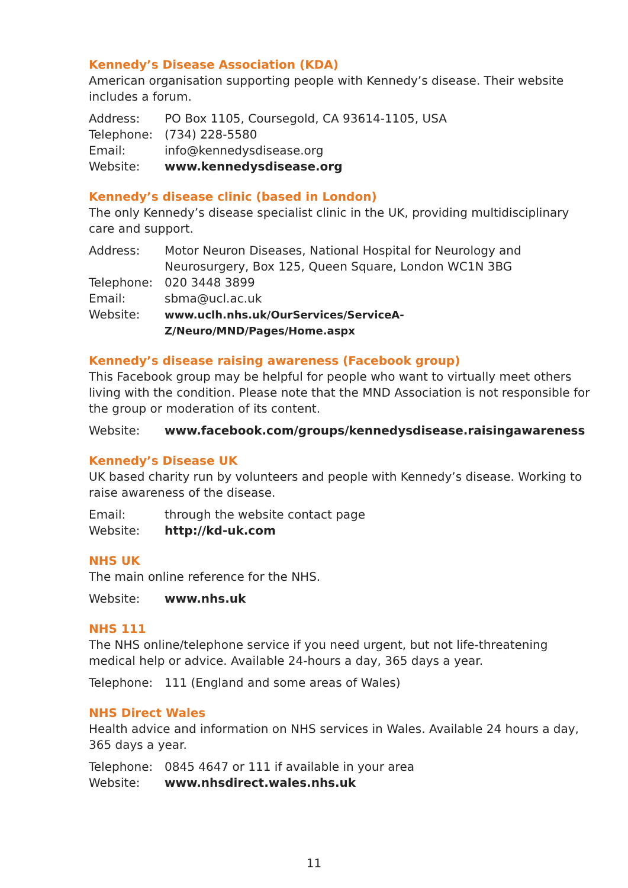Kennedy’s Disease Association (KDA)
American organisation supporting people with Kennedy’s disease. Their website includes a forum.
| Address: | PO Box 1105, Coursegold, CA 93614-1105, USA |
| Telephone: | (734) 228-5580 |
| Email: | info@kennedysdisease.org |
| Website: | www.kennedysdisease.org |
Kennedy’s disease clinic (based in London)
The only Kennedy’s disease specialist clinic in the UK, providing multidisciplinary care and support.
| Address: | Motor Neuron Diseases, National Hospital for Neurology and Neurosurgery, Box 125, Queen Square, London WC1N 3BG |
| Telephone: | 020 3448 3899 |
| Email: | sbma@ucl.ac.uk |
| Website: | www.uclh.nhs.uk/OurServices/ServiceA-Z/Neuro/MND/Pages/Home.aspx |
Kennedy’s disease raising awareness (Facebook group)
This Facebook group may be helpful for people who want to virtually meet others living with the condition. Please note that the MND Association is not responsible for the group or moderation of its content.
| Website: | www.facebook.com/groups/kennedysdisease.raisingawareness |
Kennedy’s Disease UK
UK based charity run by volunteers and people with Kennedy’s disease. Working to raise awareness of the disease.
| Email: | through the website contact page |
| Website: | http://kd-uk.com |
NHS UK
The main online reference for the NHS.
| Website: | www.nhs.uk |
NHS 111
The NHS online/telephone service if you need urgent, but not life-threatening medical help or advice. Available 24-hours a day, 365 days a year.
| Telephone: | 111 (England and some areas of Wales) |
NHS Direct Wales
Health advice and information on NHS services in Wales. Available 24 hours a day, 365 days a year.
| Telephone: | 0845 4647 or 111 if available in your area |
| Website: | www.nhsdirect.wales.nhs.uk |
11